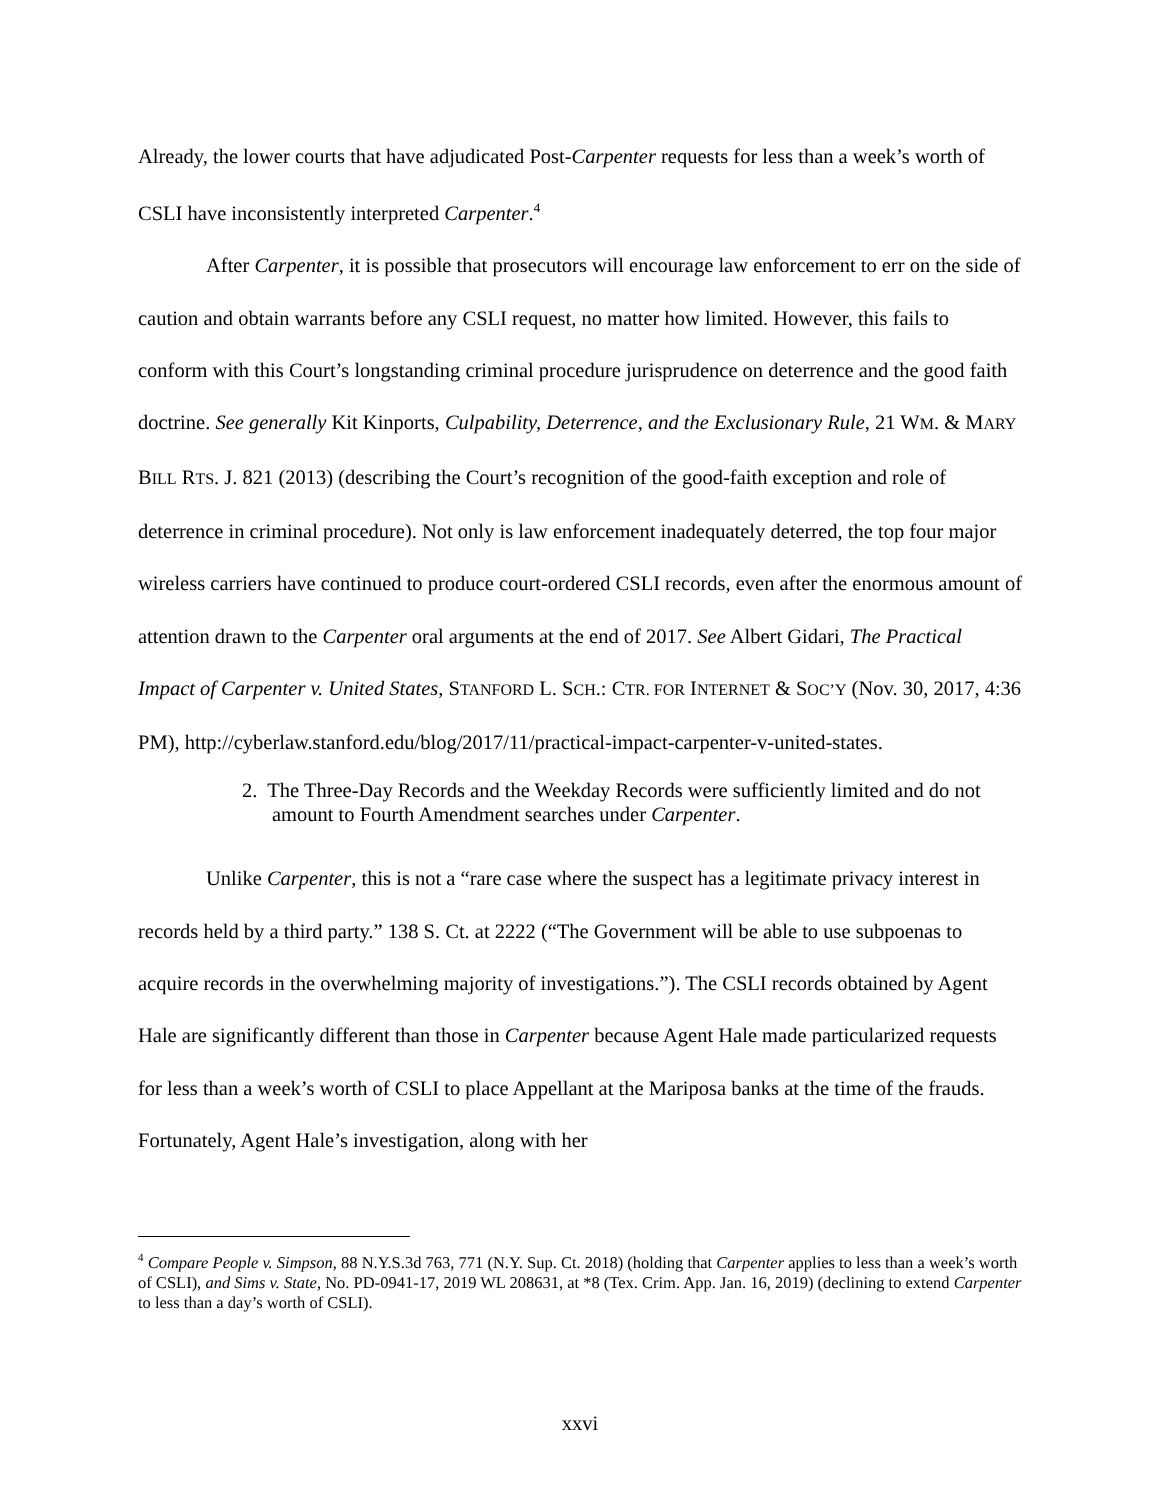Already, the lower courts that have adjudicated Post-Carpenter requests for less than a week’s worth of CSLI have inconsistently interpreted Carpenter.<sup>4</sup>
After Carpenter, it is possible that prosecutors will encourage law enforcement to err on the side of caution and obtain warrants before any CSLI request, no matter how limited. However, this fails to conform with this Court’s longstanding criminal procedure jurisprudence on deterrence and the good faith doctrine. See generally Kit Kinports, Culpability, Deterrence, and the Exclusionary Rule, 21 WM. & MARY BILL RTS. J. 821 (2013) (describing the Court’s recognition of the good-faith exception and role of deterrence in criminal procedure). Not only is law enforcement inadequately deterred, the top four major wireless carriers have continued to produce court-ordered CSLI records, even after the enormous amount of attention drawn to the Carpenter oral arguments at the end of 2017. See Albert Gidari, The Practical Impact of Carpenter v. United States, STANFORD L. SCH.: CTR. FOR INTERNET & SOC’Y (Nov. 30, 2017, 4:36 PM), http://cyberlaw.stanford.edu/blog/2017/11/practical-impact-carpenter-v-united-states.
2. The Three-Day Records and the Weekday Records were sufficiently limited and do not amount to Fourth Amendment searches under Carpenter.
Unlike Carpenter, this is not a “rare case where the suspect has a legitimate privacy interest in records held by a third party.” 138 S. Ct. at 2222 (“The Government will be able to use subpoenas to acquire records in the overwhelming majority of investigations.”). The CSLI records obtained by Agent Hale are significantly different than those in Carpenter because Agent Hale made particularized requests for less than a week’s worth of CSLI to place Appellant at the Mariposa banks at the time of the frauds. Fortunately, Agent Hale’s investigation, along with her
<sup>4</sup> Compare People v. Simpson, 88 N.Y.S.3d 763, 771 (N.Y. Sup. Ct. 2018) (holding that Carpenter applies to less than a week’s worth of CSLI), and Sims v. State, No. PD-0941-17, 2019 WL 208631, at *8 (Tex. Crim. App. Jan. 16, 2019) (declining to extend Carpenter to less than a day’s worth of CSLI).
xxvi